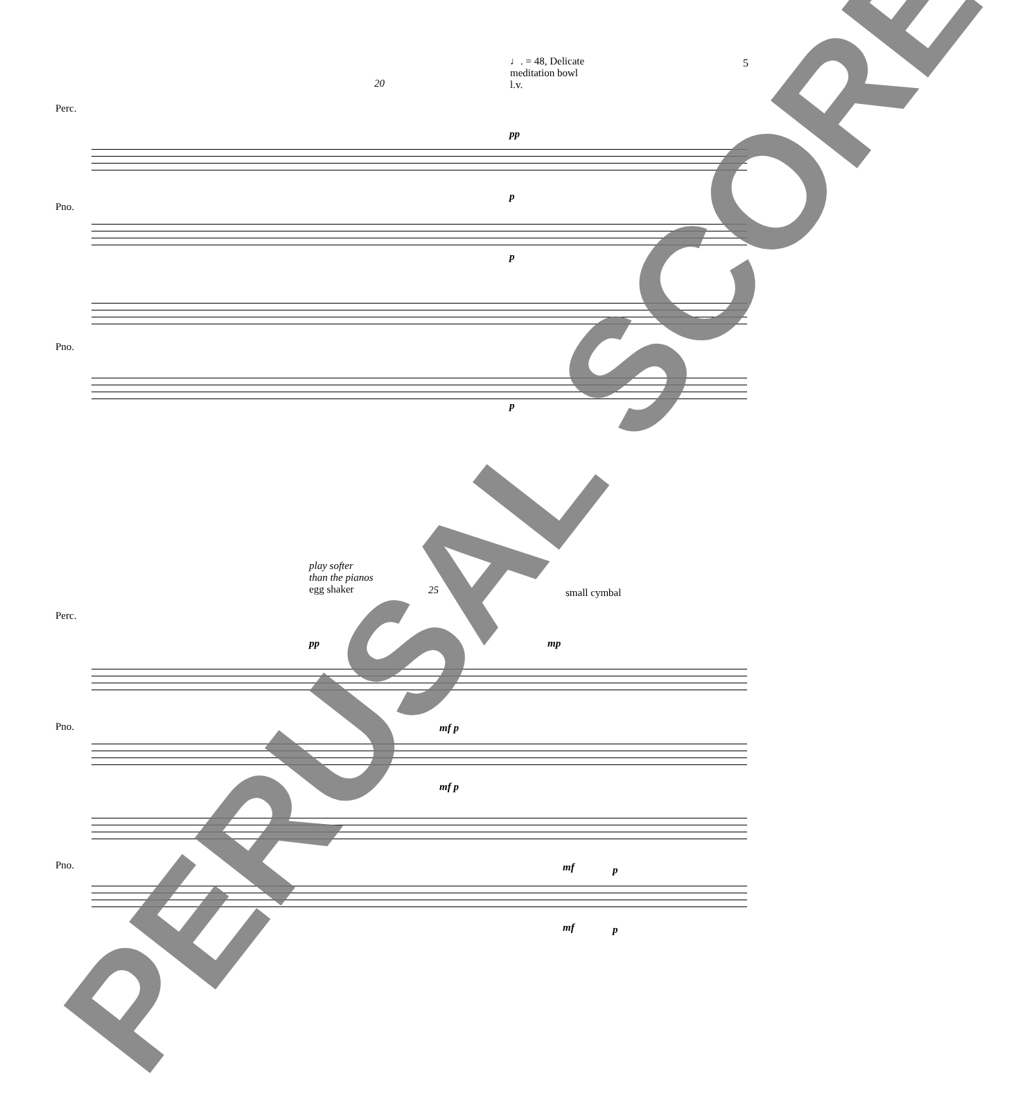5
20
♩. = 48, Delicate
meditation bowl
l.v.
Perc.
pp
Pno.
p
p
Pno.
p
play softer
than the pianos
egg shaker
25 small cymbal
Perc.
pp mp
Pno. mf p
mf p
Pno. mf p
mf p
PERUSAL SCORE